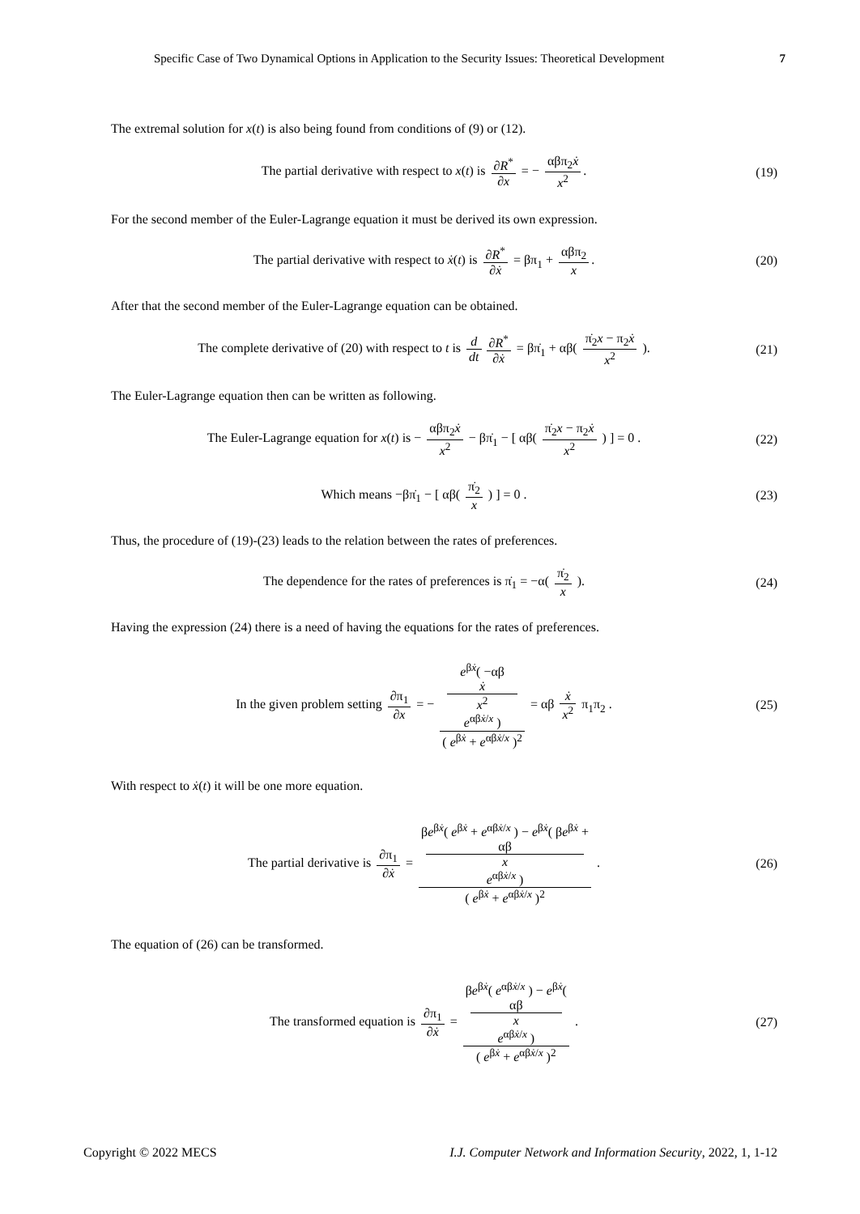Specific Case of Two Dynamical Options in Application to the Security Issues: Theoretical Development 7
The extremal solution for x(t) is also being found from conditions of (9) or (12).
The partial derivative with respect to x(t) is ∂R<sup>*</sup> ∂x = − αβπ<sub>2</sub>ẋ x<sup>2</sup>.
(19)
For the second member of the Euler-Lagrange equation it must be derived its own expression.
The partial derivative with respect to ẋ(t) is ∂R<sup>*</sup> ∂ẋ = βπ<sub>1</sub> + αβπ<sub>2</sub> x.
(20)
After that the second member of the Euler-Lagrange equation can be obtained.
The complete derivative of (20) with respect to t is d dt ∂R<sup>*</sup> ∂ẋ = βπ̇<sub>1</sub> + αβ( π̇<sub>2</sub>x − π<sub>2</sub>ẋ x<sup>2</sup> ).
(21)
The Euler-Lagrange equation then can be written as following.
The Euler-Lagrange equation for x(t) is − αβπ<sub>2</sub>ẋ x<sup>2</sup> − βπ̇<sub>1</sub> − [ αβ( π̇<sub>2</sub>x − π<sub>2</sub>ẋ x<sup>2</sup> ) ] = 0 .
(22)
Which means −βπ̇<sub>1</sub> − [ αβ( π̇<sub>2</sub> x ) ] = 0 .
(23)
Thus, the procedure of (19)-(23) leads to the relation between the rates of preferences.
The dependence for the rates of preferences is π̇<sub>1</sub> = −α( π̇<sub>2</sub> x ).
(24)
Having the expression (24) there is a need of having the equations for the rates of preferences.
In the given problem setting ∂π<sub>1</sub> ∂x = − e<sup>βẋ</sup>( −αβ
ẋ
x<sup>2</sup>
e<sup>αβẋ/x</sup> ) ( e<sup>βẋ</sup> + e<sup>αβẋ/x</sup> )<sup>2</sup> = αβ ẋ x<sup>2</sup> π<sub>1</sub>π<sub>2</sub> .
(25)
With respect to ẋ(t) it will be one more equation.
The partial derivative is ∂π<sub>1</sub> ∂ẋ = βe<sup>βẋ</sup>( e<sup>βẋ</sup> + e<sup>αβẋ/x</sup> ) − e<sup>βẋ</sup>( βe<sup>βẋ</sup> +
αβ
x
e<sup>αβẋ/x</sup> ) ( e<sup>βẋ</sup> + e<sup>αβẋ/x</sup> )<sup>2</sup> .
(26)
The equation of (26) can be transformed.
The transformed equation is ∂π<sub>1</sub> ∂ẋ = βe<sup>βẋ</sup>( e<sup>αβẋ/x</sup> ) − e<sup>βẋ</sup>(
αβ
x
e<sup>αβẋ/x</sup> ) ( e<sup>βẋ</sup> + e<sup>αβẋ/x</sup> )<sup>2</sup> .
(27)
Copyright © 2022 MECS I.J. Computer Network and Information Security, 2022, 1, 1-12